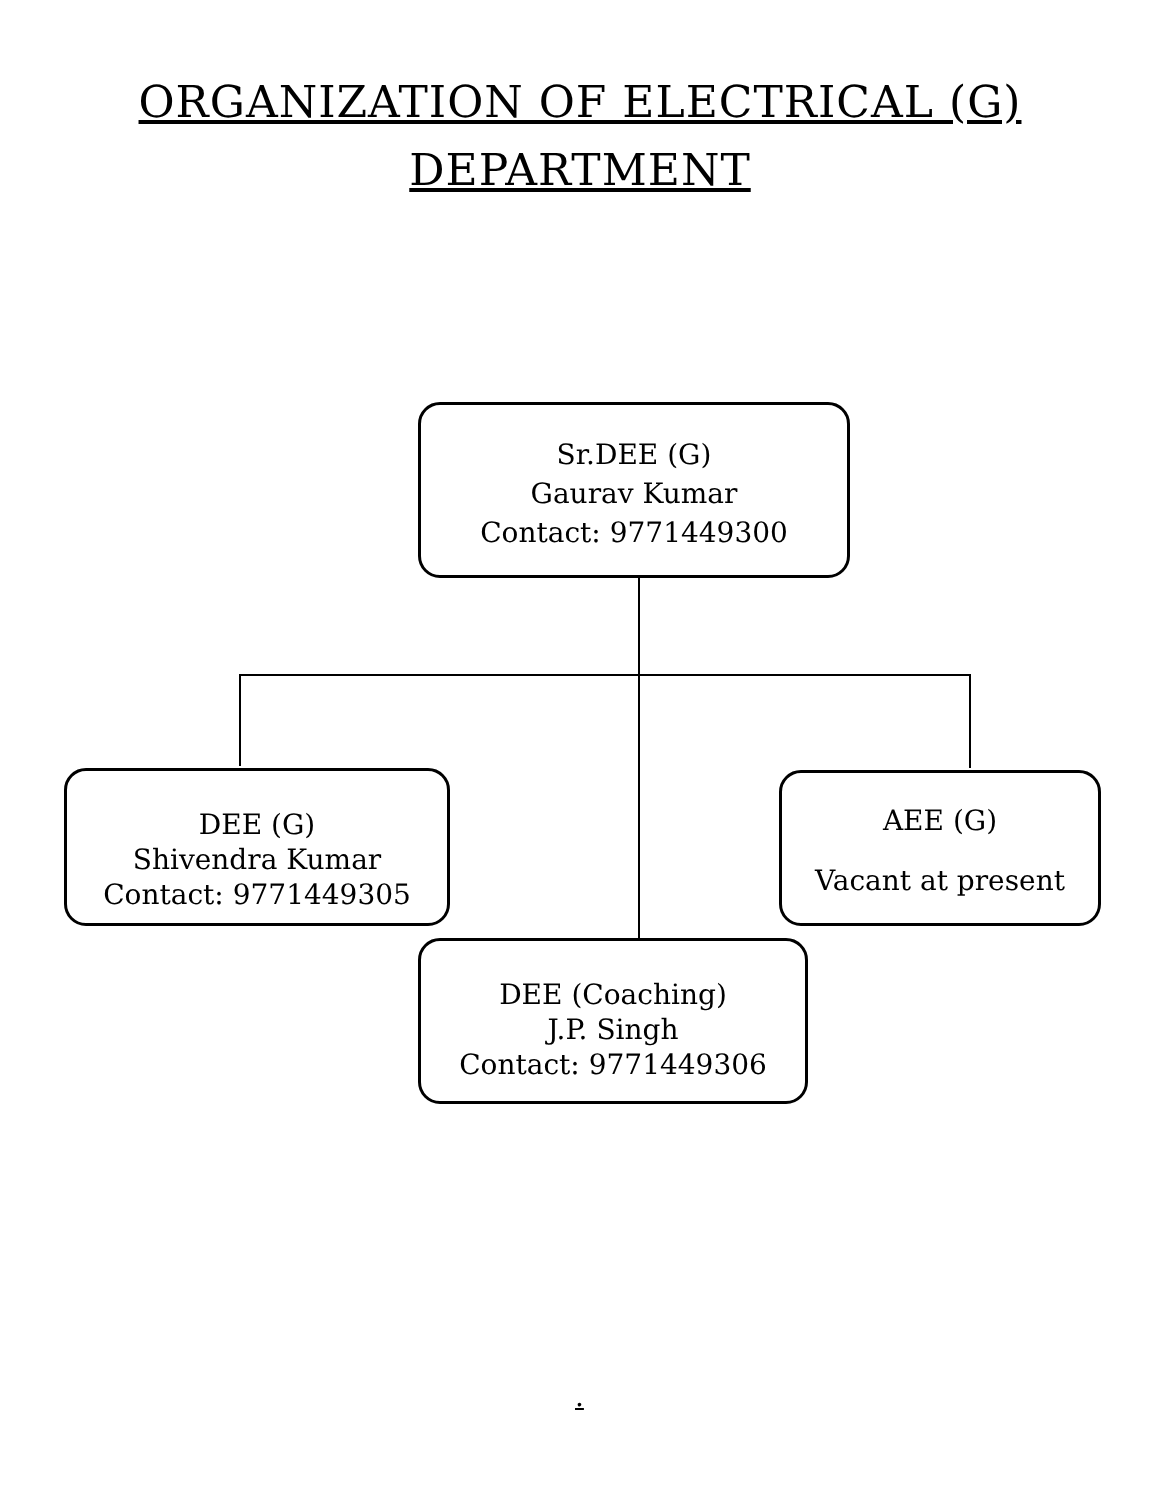ORGANIZATION OF ELECTRICAL (G)
DEPARTMENT
Sr.DEE (G)
Gaurav Kumar
Contact: 9771449300
DEE (G)
Shivendra Kumar
Contact: 9771449305
AEE (G)
Vacant at present
DEE (Coaching)
J.P. Singh
Contact: 9771449306
.